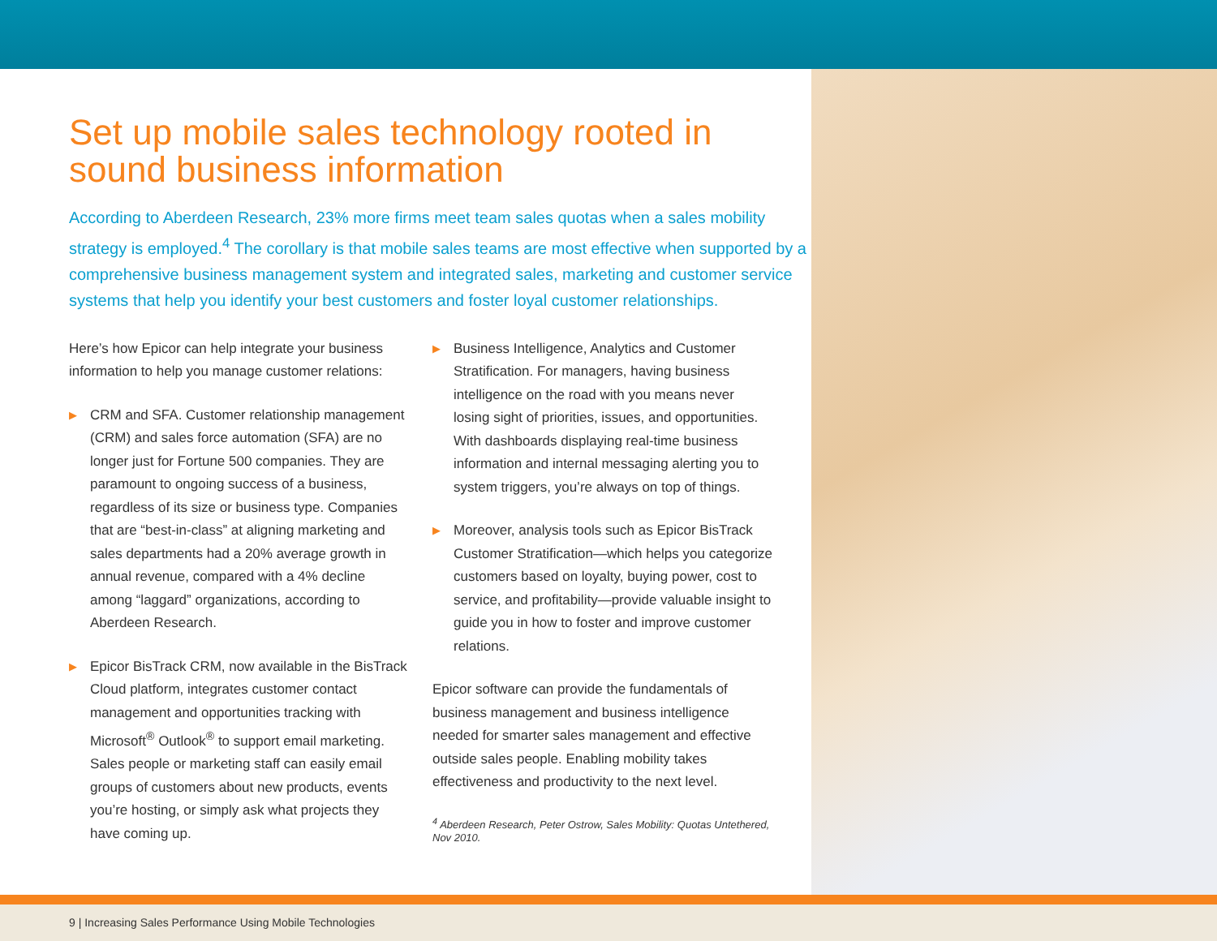Set up mobile sales technology rooted in sound business information
According to Aberdeen Research, 23% more firms meet team sales quotas when a sales mobility strategy is employed.<sup>4</sup> The corollary is that mobile sales teams are most effective when supported by a comprehensive business management system and integrated sales, marketing and customer service systems that help you identify your best customers and foster loyal customer relationships.
Here’s how Epicor can help integrate your business information to help you manage customer relations:
▶ CRM and SFA. Customer relationship management (CRM) and sales force automation (SFA) are no longer just for Fortune 500 companies. They are paramount to ongoing success of a business, regardless of its size or business type. Companies that are “best-in-class” at aligning marketing and sales departments had a 20% average growth in annual revenue, compared with a 4% decline among “laggard” organizations, according to Aberdeen Research.
▶ Epicor BisTrack CRM, now available in the BisTrack Cloud platform, integrates customer contact management and opportunities tracking with Microsoft<sup>®</sup> Outlook<sup>®</sup> to support email marketing. Sales people or marketing staff can easily email groups of customers about new products, events you’re hosting, or simply ask what projects they have coming up.
▶ Business Intelligence, Analytics and Customer Stratification. For managers, having business intelligence on the road with you means never losing sight of priorities, issues, and opportunities. With dashboards displaying real-time business information and internal messaging alerting you to system triggers, you’re always on top of things.
▶ Moreover, analysis tools such as Epicor BisTrack Customer Stratification—which helps you categorize customers based on loyalty, buying power, cost to service, and profitability—provide valuable insight to guide you in how to foster and improve customer relations.
Epicor software can provide the fundamentals of business management and business intelligence needed for smarter sales management and effective outside sales people. Enabling mobility takes effectiveness and productivity to the next level.
<sup>4</sup> Aberdeen Research, Peter Ostrow, Sales Mobility: Quotas Untethered, Nov 2010.
9 | Increasing Sales Performance Using Mobile Technologies